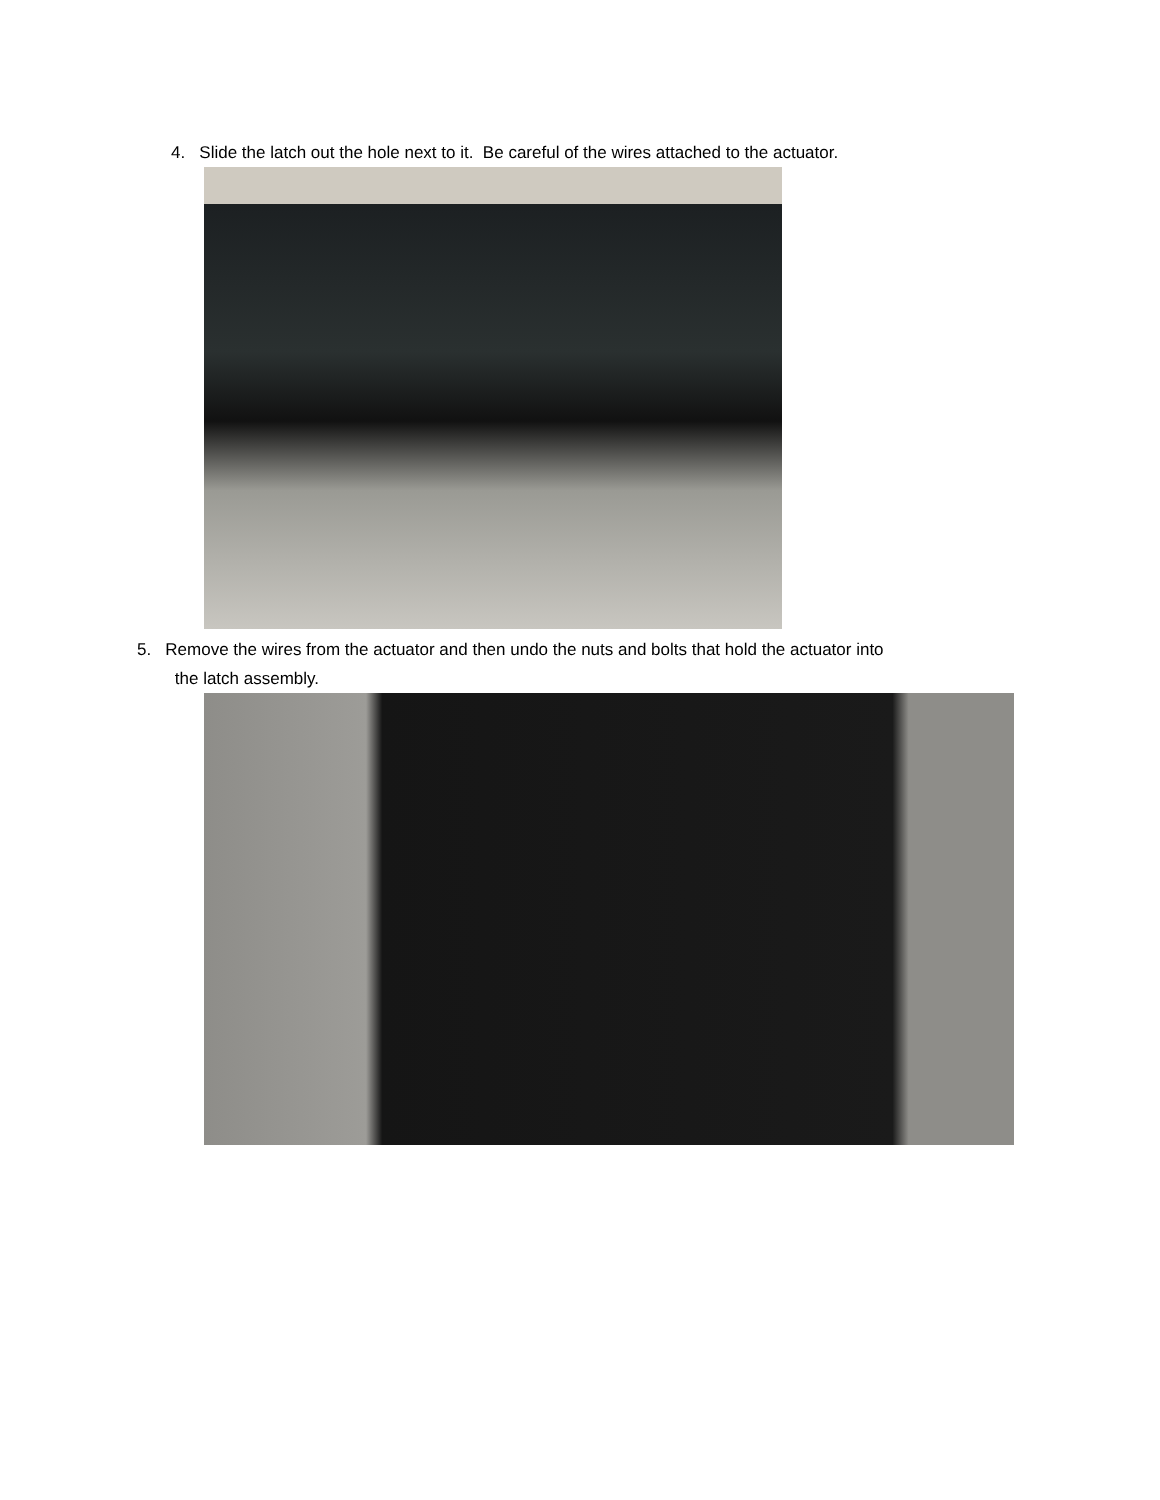4. Slide the latch out the hole next to it. Be careful of the wires attached to the actuator.
5. Remove the wires from the actuator and then undo the nuts and bolts that hold the actuator into
the latch assembly.